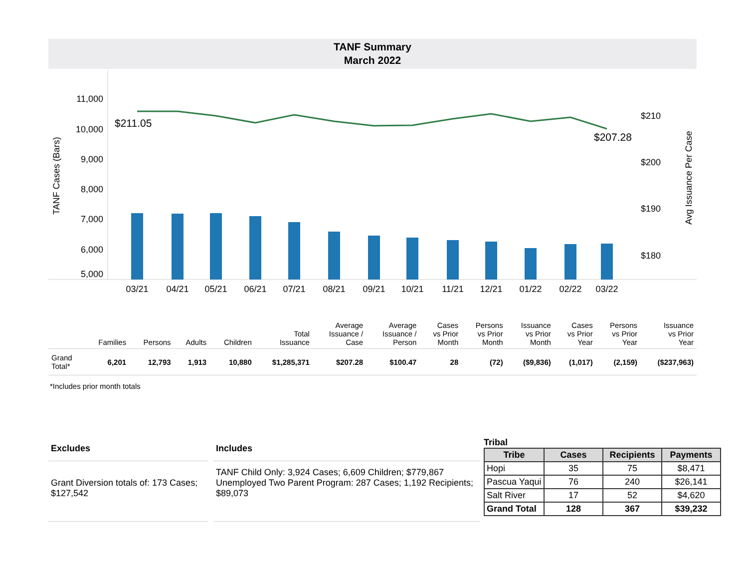TANF Summary
March 2022
11,000
10,000
9,000
8,000
7,000
6,000
5,000
TANF Cases (Bars)
$210
$200
$190
$180
Avg Issuance Per Case
$211.05
$207.28
03/21
04/21
05/21
06/21
07/21
08/21
09/21
10/21
11/21
12/21
01/22
02/22
03/22
| | Families | Persons | Adults | Children | Total Issuance | Average Issuance / Case | Average Issuance / Person | Cases vs Prior Month | Persons vs Prior Month | Issuance vs Prior Month | Cases vs Prior Year | Persons vs Prior Year | Issuance vs Prior Year |
| --- | --- | --- | --- | --- | --- | --- | --- | --- | --- | --- | --- | --- | --- |
| Grand Total* | 6,201 | 12,793 | 1,913 | 10,880 | $1,285,371 | $207.28 | $100.47 | 28 | (72) | ($9,836) | (1,017) | (2,159) | ($237,963) |
*Includes prior month totals
Excludes
Grant Diversion totals of: 173 Cases; $127,542
Includes
TANF Child Only: 3,924 Cases; 6,609 Children; $779,867
Unemployed Two Parent Program: 287 Cases; 1,192 Recipients; $89,073
Tribal
| Tribe | Cases | Recipients | Payments |
| --- | --- | --- | --- |
| Hopi | 35 | 75 | $8,471 |
| Pascua Yaqui | 76 | 240 | $26,141 |
| Salt River | 17 | 52 | $4,620 |
| Grand Total | 128 | 367 | $39,232 |